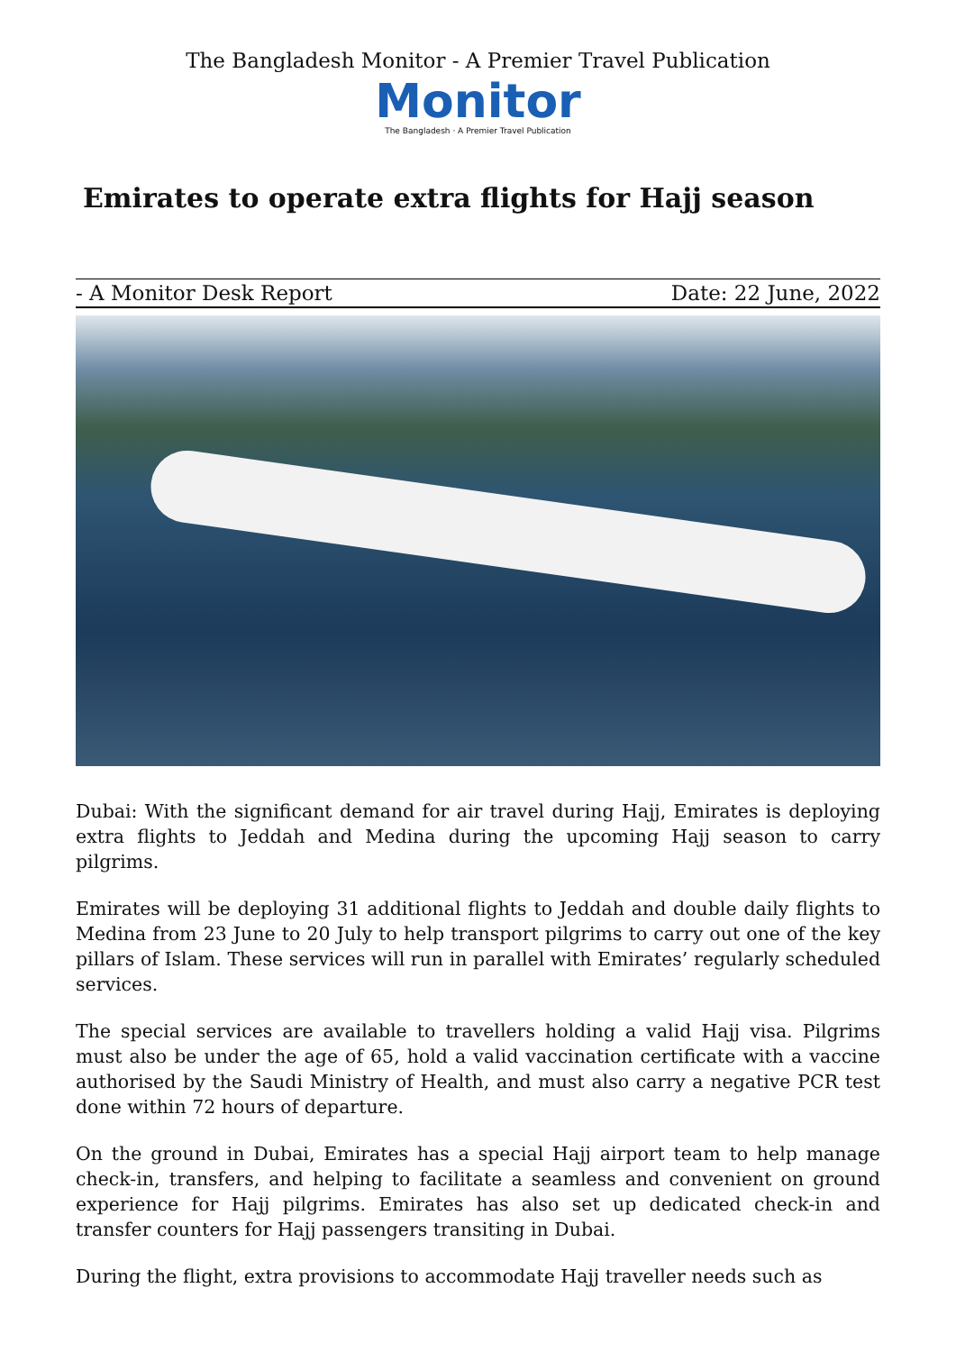The Bangladesh Monitor - A Premier Travel Publication
Monitor
The Bangladesh · A Premier Travel Publication
Emirates to operate extra flights for Hajj season
- A Monitor Desk Report Date: 22 June, 2022
Dubai: With the significant demand for air travel during Hajj, Emirates is deploying extra flights to Jeddah and Medina during the upcoming Hajj season to carry pilgrims.
Emirates will be deploying 31 additional flights to Jeddah and double daily flights to Medina from 23 June to 20 July to help transport pilgrims to carry out one of the key pillars of Islam. These services will run in parallel with Emirates’ regularly scheduled services.
The special services are available to travellers holding a valid Hajj visa. Pilgrims must also be under the age of 65, hold a valid vaccination certificate with a vaccine authorised by the Saudi Ministry of Health, and must also carry a negative PCR test done within 72 hours of departure.
On the ground in Dubai, Emirates has a special Hajj airport team to help manage check-in, transfers, and helping to facilitate a seamless and convenient on ground experience for Hajj pilgrims. Emirates has also set up dedicated check-in and transfer counters for Hajj passengers transiting in Dubai.
During the flight, extra provisions to accommodate Hajj traveller needs such as